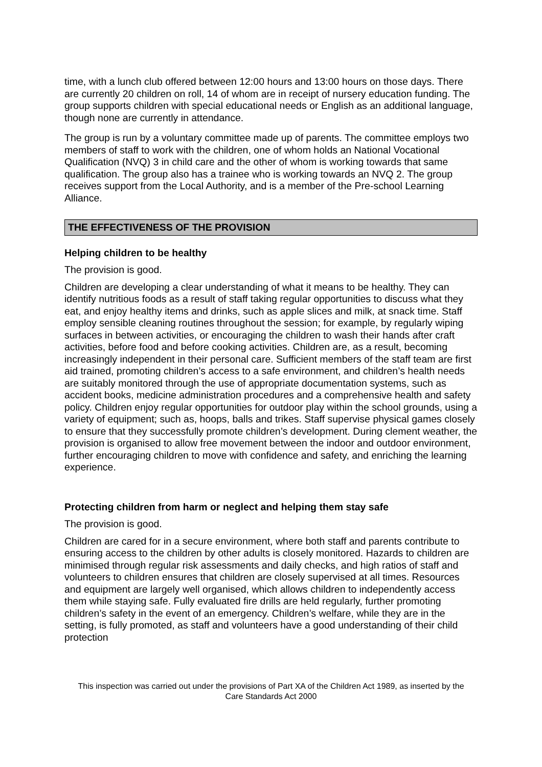time, with a lunch club offered between 12:00 hours and 13:00 hours on those days. There are currently 20 children on roll, 14 of whom are in receipt of nursery education funding. The group supports children with special educational needs or English as an additional language, though none are currently in attendance.
The group is run by a voluntary committee made up of parents. The committee employs two members of staff to work with the children, one of whom holds an National Vocational Qualification (NVQ) 3 in child care and the other of whom is working towards that same qualification. The group also has a trainee who is working towards an NVQ 2. The group receives support from the Local Authority, and is a member of the Pre-school Learning Alliance.
THE EFFECTIVENESS OF THE PROVISION
Helping children to be healthy
The provision is good.
Children are developing a clear understanding of what it means to be healthy. They can identify nutritious foods as a result of staff taking regular opportunities to discuss what they eat, and enjoy healthy items and drinks, such as apple slices and milk, at snack time. Staff employ sensible cleaning routines throughout the session; for example, by regularly wiping surfaces in between activities, or encouraging the children to wash their hands after craft activities, before food and before cooking activities. Children are, as a result, becoming increasingly independent in their personal care. Sufficient members of the staff team are first aid trained, promoting children’s access to a safe environment, and children’s health needs are suitably monitored through the use of appropriate documentation systems, such as accident books, medicine administration procedures and a comprehensive health and safety policy. Children enjoy regular opportunities for outdoor play within the school grounds, using a variety of equipment; such as, hoops, balls and trikes. Staff supervise physical games closely to ensure that they successfully promote children’s development. During clement weather, the provision is organised to allow free movement between the indoor and outdoor environment, further encouraging children to move with confidence and safety, and enriching the learning experience.
Protecting children from harm or neglect and helping them stay safe
The provision is good.
Children are cared for in a secure environment, where both staff and parents contribute to ensuring access to the children by other adults is closely monitored. Hazards to children are minimised through regular risk assessments and daily checks, and high ratios of staff and volunteers to children ensures that children are closely supervised at all times. Resources and equipment are largely well organised, which allows children to independently access them while staying safe. Fully evaluated fire drills are held regularly, further promoting children’s safety in the event of an emergency. Children’s welfare, while they are in the setting, is fully promoted, as staff and volunteers have a good understanding of their child protection
This inspection was carried out under the provisions of Part XA of the Children Act 1989, as inserted by the Care Standards Act 2000